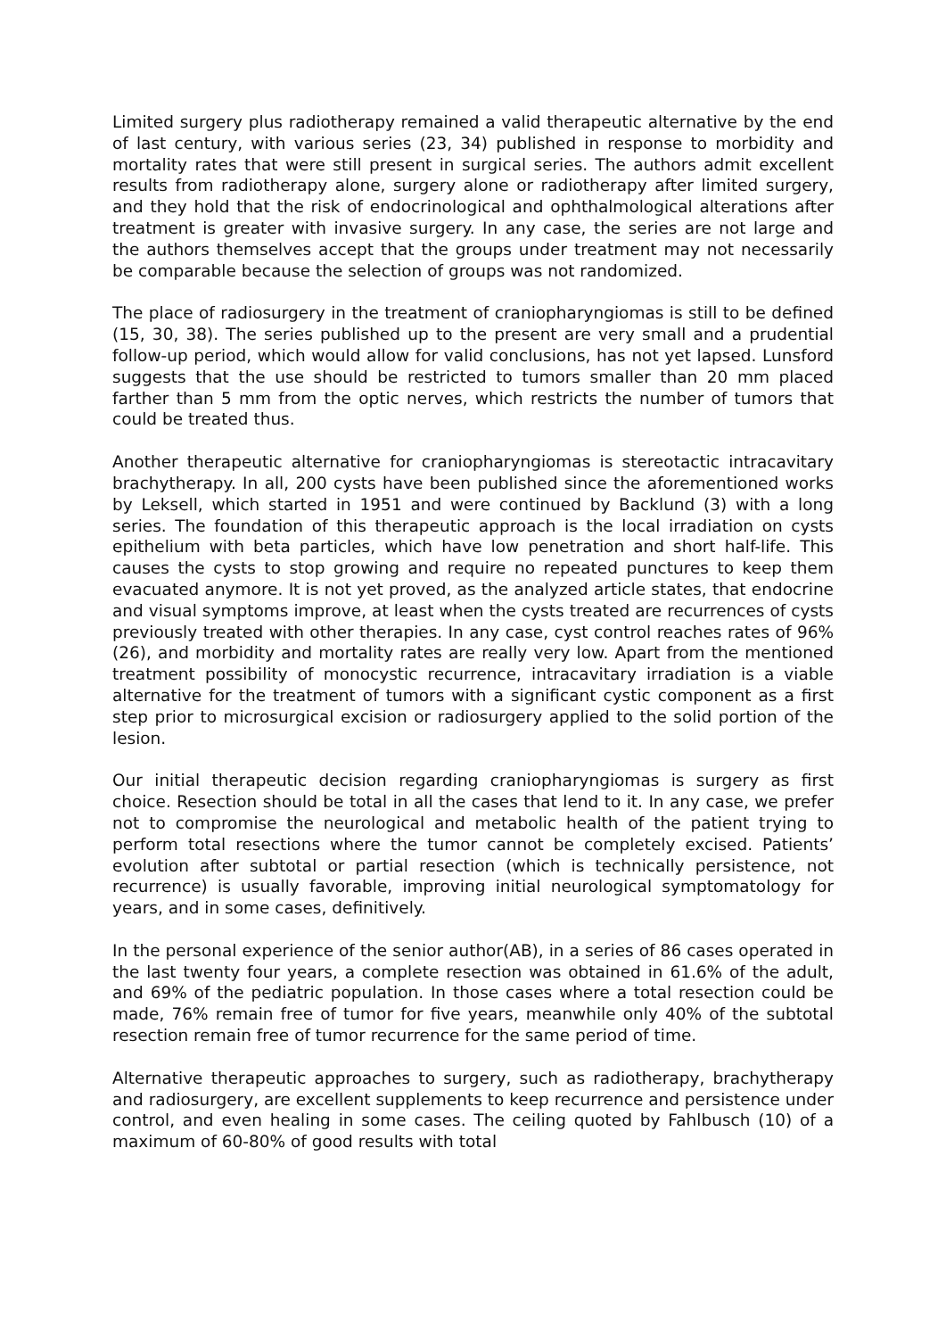Limited surgery plus radiotherapy remained a valid therapeutic alternative by the end of last century, with various series (23, 34) published in response to morbidity and mortality rates that were still present in surgical series. The authors admit excellent results from radiotherapy alone, surgery alone or radiotherapy after limited surgery, and they hold that the risk of endocrinological and ophthalmological alterations after treatment is greater with invasive surgery. In any case, the series are not large and the authors themselves accept that the groups under treatment may not necessarily be comparable because the selection of groups was not randomized.
The place of radiosurgery in the treatment of craniopharyngiomas is still to be defined (15, 30, 38). The series published up to the present are very small and a prudential follow-up period, which would allow for valid conclusions, has not yet lapsed. Lunsford suggests that the use should be restricted to tumors smaller than 20 mm placed farther than 5 mm from the optic nerves, which restricts the number of tumors that could be treated thus.
Another therapeutic alternative for craniopharyngiomas is stereotactic intracavitary brachytherapy. In all, 200 cysts have been published since the aforementioned works by Leksell, which started in 1951 and were continued by Backlund (3) with a long series. The foundation of this therapeutic approach is the local irradiation on cysts epithelium with beta particles, which have low penetration and short half-life. This causes the cysts to stop growing and require no repeated punctures to keep them evacuated anymore. It is not yet proved, as the analyzed article states, that endocrine and visual symptoms improve, at least when the cysts treated are recurrences of cysts previously treated with other therapies. In any case, cyst control reaches rates of 96% (26), and morbidity and mortality rates are really very low. Apart from the mentioned treatment possibility of monocystic recurrence, intracavitary irradiation is a viable alternative for the treatment of tumors with a significant cystic component as a first step prior to microsurgical excision or radiosurgery applied to the solid portion of the lesion.
Our initial therapeutic decision regarding craniopharyngiomas is surgery as first choice. Resection should be total in all the cases that lend to it. In any case, we prefer not to compromise the neurological and metabolic health of the patient trying to perform total resections where the tumor cannot be completely excised. Patients’ evolution after subtotal or partial resection (which is technically persistence, not recurrence) is usually favorable, improving initial neurological symptomatology for years, and in some cases, definitively.
In the personal experience of the senior author(AB), in a series of 86 cases operated in the last twenty four years, a complete resection was obtained in 61.6% of the adult, and 69% of the pediatric population. In those cases where a total resection could be made, 76% remain free of tumor for five years, meanwhile only 40% of the subtotal resection remain free of tumor recurrence for the same period of time.
Alternative therapeutic approaches to surgery, such as radiotherapy, brachytherapy and radiosurgery, are excellent supplements to keep recurrence and persistence under control, and even healing in some cases. The ceiling quoted by Fahlbusch (10) of a maximum of 60-80% of good results with total